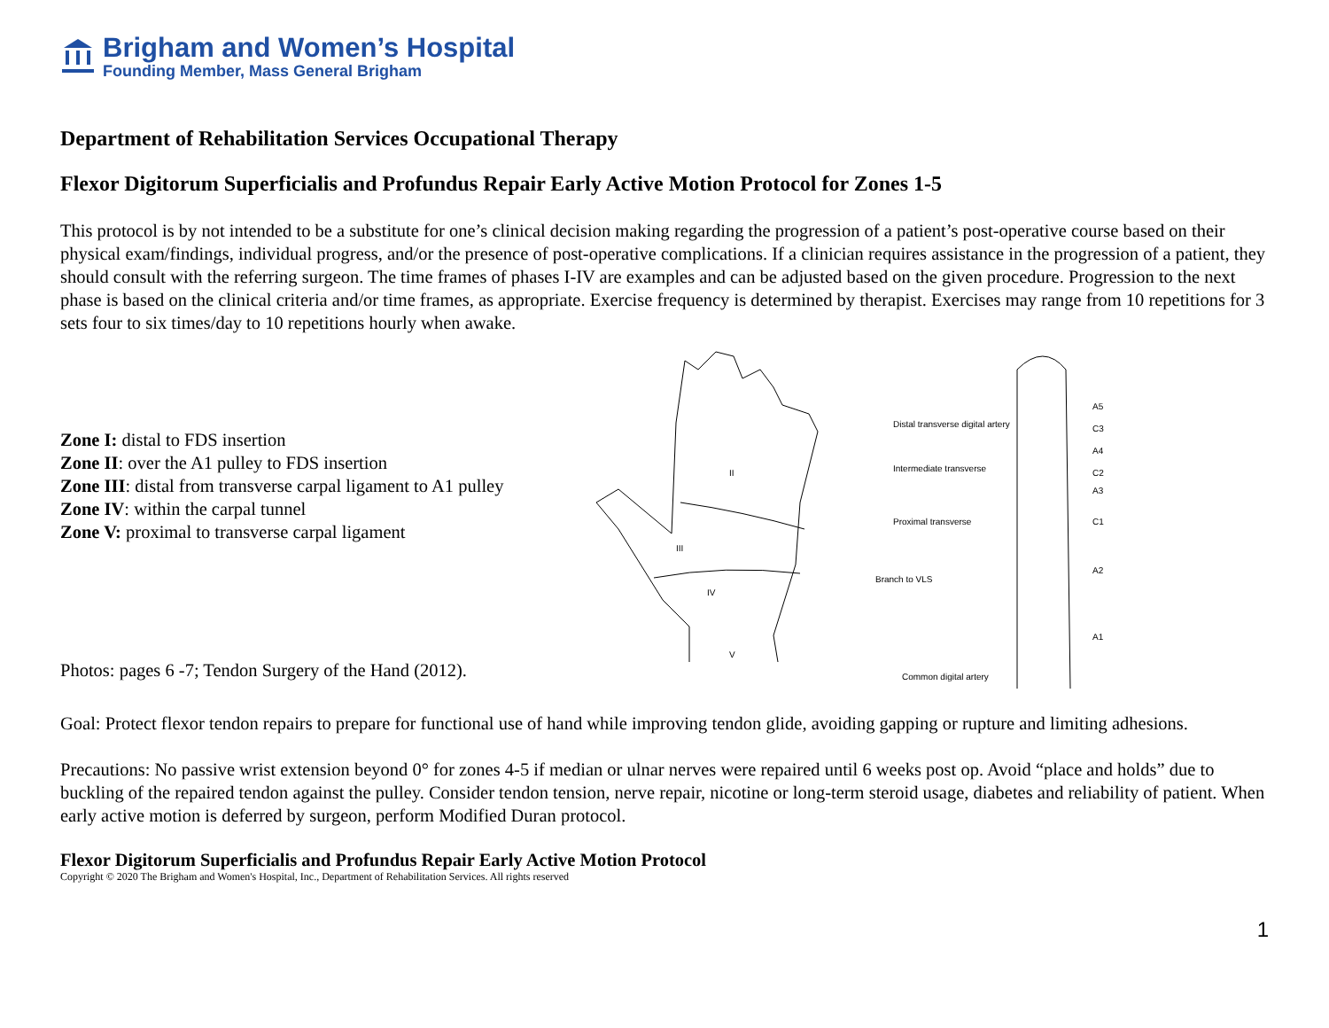Brigham and Women’s Hospital
Founding Member, Mass General Brigham
Department of Rehabilitation Services Occupational Therapy
Flexor Digitorum Superficialis and Profundus Repair Early Active Motion Protocol for Zones 1-5
This protocol is by not intended to be a substitute for one’s clinical decision making regarding the progression of a patient’s post-operative course based on their physical exam/findings, individual progress, and/or the presence of post-operative complications. If a clinician requires assistance in the progression of a patient, they should consult with the referring surgeon. The time frames of phases I-IV are examples and can be adjusted based on the given procedure. Progression to the next phase is based on the clinical criteria and/or time frames, as appropriate. Exercise frequency is determined by therapist. Exercises may range from 10 repetitions for 3 sets four to six times/day to 10 repetitions hourly when awake.
Zone I: distal to FDS insertion
Zone II: over the A1 pulley to FDS insertion
Zone III: distal from transverse carpal ligament to A1 pulley
Zone IV: within the carpal tunnel
Zone V: proximal to transverse carpal ligament
Photos: pages 6 -7; Tendon Surgery of the Hand (2012).
II
IV
V
III
Distal transverse digital artery
Intermediate transverse
Proximal transverse
Branch to VLS
Common digital artery
A5
C3
A4
C2
A3
C1
A2
A1
Goal: Protect flexor tendon repairs to prepare for functional use of hand while improving tendon glide, avoiding gapping or rupture and limiting adhesions.
Precautions: No passive wrist extension beyond 0° for zones 4-5 if median or ulnar nerves were repaired until 6 weeks post op. Avoid “place and holds” due to buckling of the repaired tendon against the pulley. Consider tendon tension, nerve repair, nicotine or long-term steroid usage, diabetes and reliability of patient. When early active motion is deferred by surgeon, perform Modified Duran protocol.
Flexor Digitorum Superficialis and Profundus Repair Early Active Motion Protocol
Copyright © 2020 The Brigham and Women's Hospital, Inc., Department of Rehabilitation Services. All rights reserved
1